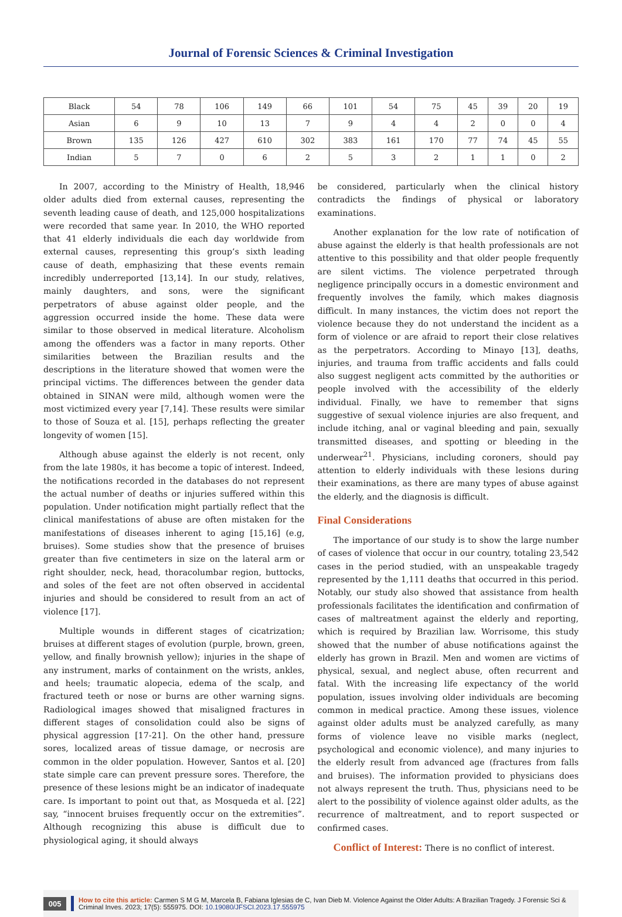Journal of Forensic Sciences & Criminal Investigation
| Black | 54 | 78 | 106 | 149 | 66 | 101 | 54 | 75 | 45 | 39 | 20 | 19 |
| Asian | 6 | 9 | 10 | 13 | 7 | 9 | 4 | 4 | 2 | 0 | 0 | 4 |
| Brown | 135 | 126 | 427 | 610 | 302 | 383 | 161 | 170 | 77 | 74 | 45 | 55 |
| Indian | 5 | 7 | 0 | 6 | 2 | 5 | 3 | 2 | 1 | 1 | 0 | 2 |
In 2007, according to the Ministry of Health, 18,946 older adults died from external causes, representing the seventh leading cause of death, and 125,000 hospitalizations were recorded that same year. In 2010, the WHO reported that 41 elderly individuals die each day worldwide from external causes, representing this group’s sixth leading cause of death, emphasizing that these events remain incredibly underreported [13,14]. In our study, relatives, mainly daughters, and sons, were the significant perpetrators of abuse against older people, and the aggression occurred inside the home. These data were similar to those observed in medical literature. Alcoholism among the offenders was a factor in many reports. Other similarities between the Brazilian results and the descriptions in the literature showed that women were the principal victims. The differences between the gender data obtained in SINAN were mild, although women were the most victimized every year [7,14]. These results were similar to those of Souza et al. [15], perhaps reflecting the greater longevity of women [15].
Although abuse against the elderly is not recent, only from the late 1980s, it has become a topic of interest. Indeed, the notifications recorded in the databases do not represent the actual number of deaths or injuries suffered within this population. Under notification might partially reflect that the clinical manifestations of abuse are often mistaken for the manifestations of diseases inherent to aging [15,16] (e.g, bruises). Some studies show that the presence of bruises greater than five centimeters in size on the lateral arm or right shoulder, neck, head, thoracolumbar region, buttocks, and soles of the feet are not often observed in accidental injuries and should be considered to result from an act of violence [17].
Multiple wounds in different stages of cicatrization; bruises at different stages of evolution (purple, brown, green, yellow, and finally brownish yellow); injuries in the shape of any instrument, marks of containment on the wrists, ankles, and heels; traumatic alopecia, edema of the scalp, and fractured teeth or nose or burns are other warning signs. Radiological images showed that misaligned fractures in different stages of consolidation could also be signs of physical aggression [17-21]. On the other hand, pressure sores, localized areas of tissue damage, or necrosis are common in the older population. However, Santos et al. [20] state simple care can prevent pressure sores. Therefore, the presence of these lesions might be an indicator of inadequate care. Is important to point out that, as Mosqueda et al. [22] say, “innocent bruises frequently occur on the extremities”. Although recognizing this abuse is difficult due to physiological aging, it should always
be considered, particularly when the clinical history contradicts the findings of physical or laboratory examinations.
Another explanation for the low rate of notification of abuse against the elderly is that health professionals are not attentive to this possibility and that older people frequently are silent victims. The violence perpetrated through negligence principally occurs in a domestic environment and frequently involves the family, which makes diagnosis difficult. In many instances, the victim does not report the violence because they do not understand the incident as a form of violence or are afraid to report their close relatives as the perpetrators. According to Minayo [13], deaths, injuries, and trauma from traffic accidents and falls could also suggest negligent acts committed by the authorities or people involved with the accessibility of the elderly individual. Finally, we have to remember that signs suggestive of sexual violence injuries are also frequent, and include itching, anal or vaginal bleeding and pain, sexually transmitted diseases, and spotting or bleeding in the underwear<sup>21</sup>. Physicians, including coroners, should pay attention to elderly individuals with these lesions during their examinations, as there are many types of abuse against the elderly, and the diagnosis is difficult.
Final Considerations
The importance of our study is to show the large number of cases of violence that occur in our country, totaling 23,542 cases in the period studied, with an unspeakable tragedy represented by the 1,111 deaths that occurred in this period. Notably, our study also showed that assistance from health professionals facilitates the identification and confirmation of cases of maltreatment against the elderly and reporting, which is required by Brazilian law. Worrisome, this study showed that the number of abuse notifications against the elderly has grown in Brazil. Men and women are victims of physical, sexual, and neglect abuse, often recurrent and fatal. With the increasing life expectancy of the world population, issues involving older individuals are becoming common in medical practice. Among these issues, violence against older adults must be analyzed carefully, as many forms of violence leave no visible marks (neglect, psychological and economic violence), and many injuries to the elderly result from advanced age (fractures from falls and bruises). The information provided to physicians does not always represent the truth. Thus, physicians need to be alert to the possibility of violence against older adults, as the recurrence of maltreatment, and to report suspected or confirmed cases.
Conflict of Interest: There is no conflict of interest.
005
How to cite this article: Carmen S M G M, Marcela B, Fabiana Iglesias de C, Ivan Dieb M. Violence Against the Older Adults: A Brazilian Tragedy. J Forensic Sci & Criminal Inves. 2023; 17(5): 555975. DOI: 10.19080/JFSCI.2023.17.555975